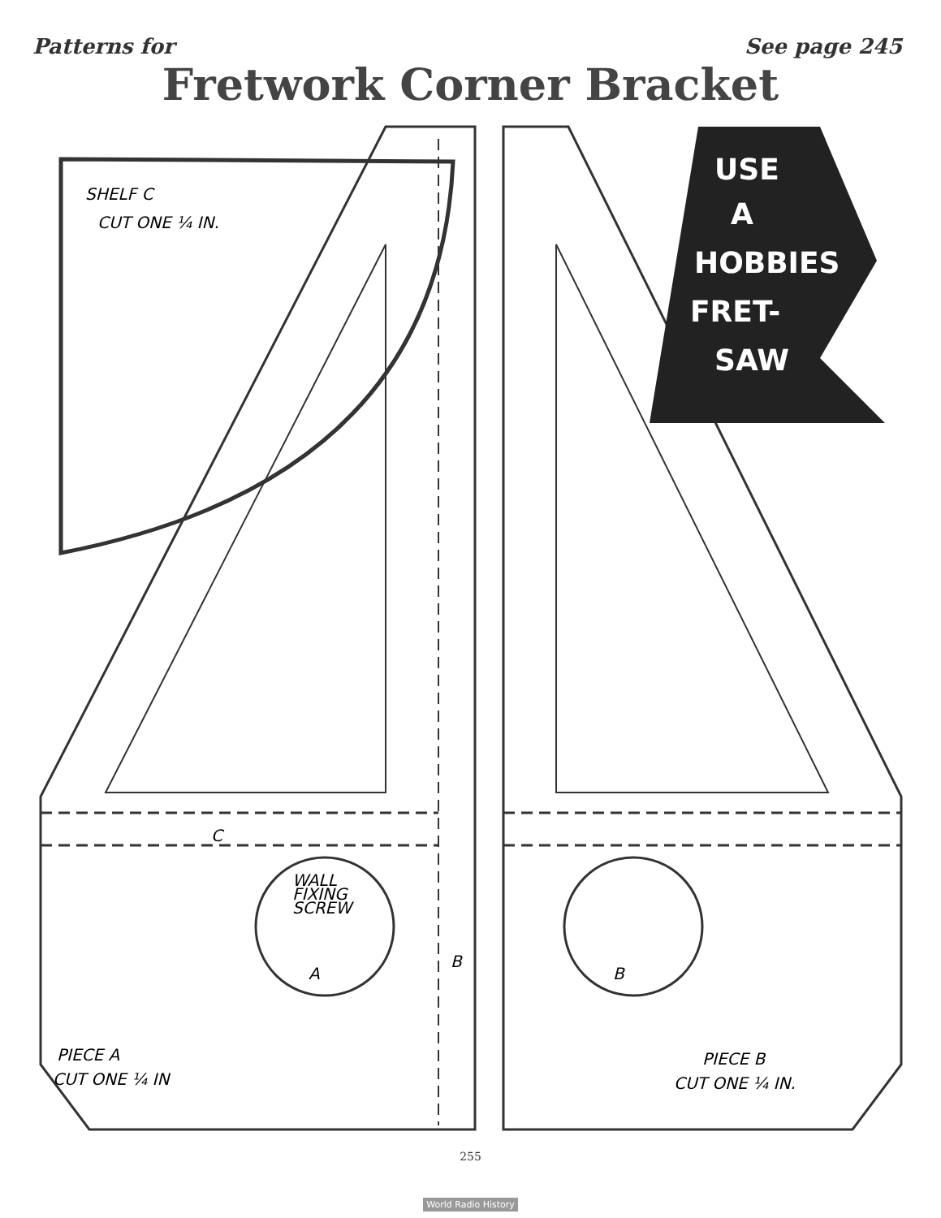Patterns for See page 245
Fretwork Corner Bracket
USE
A
HOBBIES
FRET-
SAW
SHELF C
CUT ONE ¼ IN.
C
WALL
FIXING
SCREW
A
B
B
PIECE A
CUT ONE ¼ IN
PIECE B
CUT ONE ¼ IN.
255
World Radio History